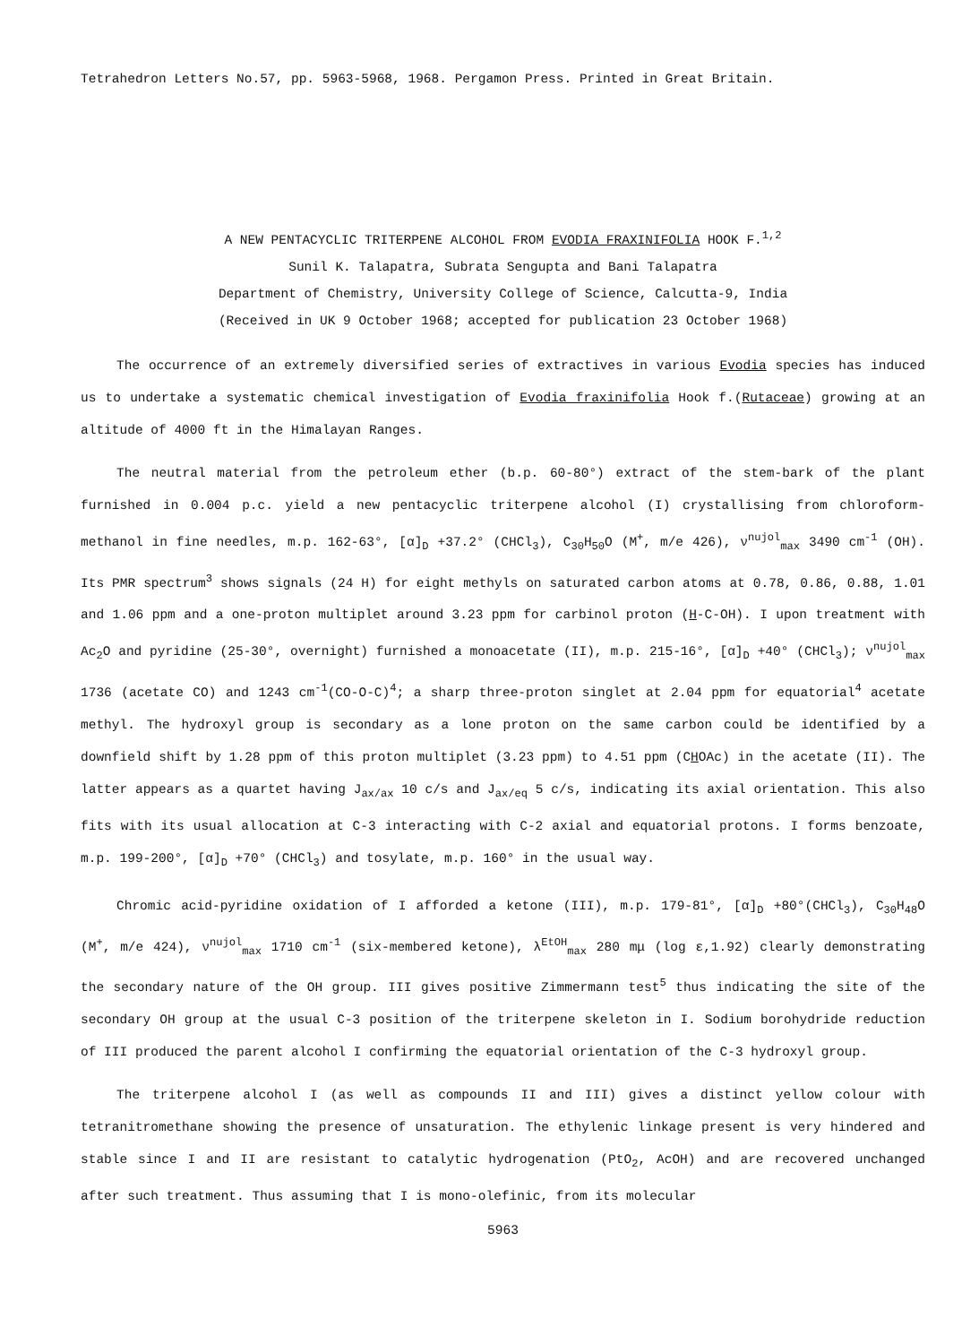Tetrahedron Letters No.57, pp. 5963-5968, 1968. Pergamon Press. Printed in Great Britain.
A NEW PENTACYCLIC TRITERPENE ALCOHOL FROM EVODIA FRAXINIFOLIA HOOK F.<sup>1,2</sup>
Sunil K. Talapatra, Subrata Sengupta and Bani Talapatra
Department of Chemistry, University College of Science, Calcutta-9, India
(Received in UK 9 October 1968; accepted for publication 23 October 1968)
The occurrence of an extremely diversified series of extractives in various Evodia species has induced us to undertake a systematic chemical investigation of Evodia fraxinifolia Hook f.(Rutaceae) growing at an altitude of 4000 ft in the Himalayan Ranges.
The neutral material from the petroleum ether (b.p. 60-80°) extract of the stem-bark of the plant furnished in 0.004 p.c. yield a new pentacyclic triterpene alcohol (I) crystallising from chloroform-methanol in fine needles, m.p. 162-63°, [α]<sub>D</sub> +37.2° (CHCl<sub>3</sub>), C<sub>30</sub>H<sub>50</sub>O (M<sup>+</sup>, m/e 426), ν<sup>nujol</sup><sub>max</sub> 3490 cm<sup>-1</sup> (OH). Its PMR spectrum<sup>3</sup> shows signals (24 H) for eight methyls on saturated carbon atoms at 0.78, 0.86, 0.88, 1.01 and 1.06 ppm and a one-proton multiplet around 3.23 ppm for carbinol proton (H-C-OH). I upon treatment with Ac<sub>2</sub>O and pyridine (25-30°, overnight) furnished a monoacetate (II), m.p. 215-16°, [α]<sub>D</sub> +40° (CHCl<sub>3</sub>); ν<sup>nujol</sup><sub>max</sub> 1736 (acetate CO) and 1243 cm<sup>-1</sup>(CO-O-C)<sup>4</sup>; a sharp three-proton singlet at 2.04 ppm for equatorial<sup>4</sup> acetate methyl. The hydroxyl group is secondary as a lone proton on the same carbon could be identified by a downfield shift by 1.28 ppm of this proton multiplet (3.23 ppm) to 4.51 ppm (CHOAc) in the acetate (II). The latter appears as a quartet having J<sub>ax/ax</sub> 10 c/s and J<sub>ax/eq</sub> 5 c/s, indicating its axial orientation. This also fits with its usual allocation at C-3 interacting with C-2 axial and equatorial protons. I forms benzoate, m.p. 199-200°, [α]<sub>D</sub> +70° (CHCl<sub>3</sub>) and tosylate, m.p. 160° in the usual way.
Chromic acid-pyridine oxidation of I afforded a ketone (III), m.p. 179-81°, [α]<sub>D</sub> +80°(CHCl<sub>3</sub>), C<sub>30</sub>H<sub>48</sub>O (M<sup>+</sup>, m/e 424), ν<sup>nujol</sup><sub>max</sub> 1710 cm<sup>-1</sup> (six-membered ketone), λ<sup>EtOH</sup><sub>max</sub> 280 mμ (log ε,1.92) clearly demonstrating the secondary nature of the OH group. III gives positive Zimmermann test<sup>5</sup> thus indicating the site of the secondary OH group at the usual C-3 position of the triterpene skeleton in I. Sodium borohydride reduction of III produced the parent alcohol I confirming the equatorial orientation of the C-3 hydroxyl group.
The triterpene alcohol I (as well as compounds II and III) gives a distinct yellow colour with tetranitromethane showing the presence of unsaturation. The ethylenic linkage present is very hindered and stable since I and II are resistant to catalytic hydrogenation (PtO<sub>2</sub>, AcOH) and are recovered unchanged after such treatment. Thus assuming that I is mono-olefinic, from its molecular
5963